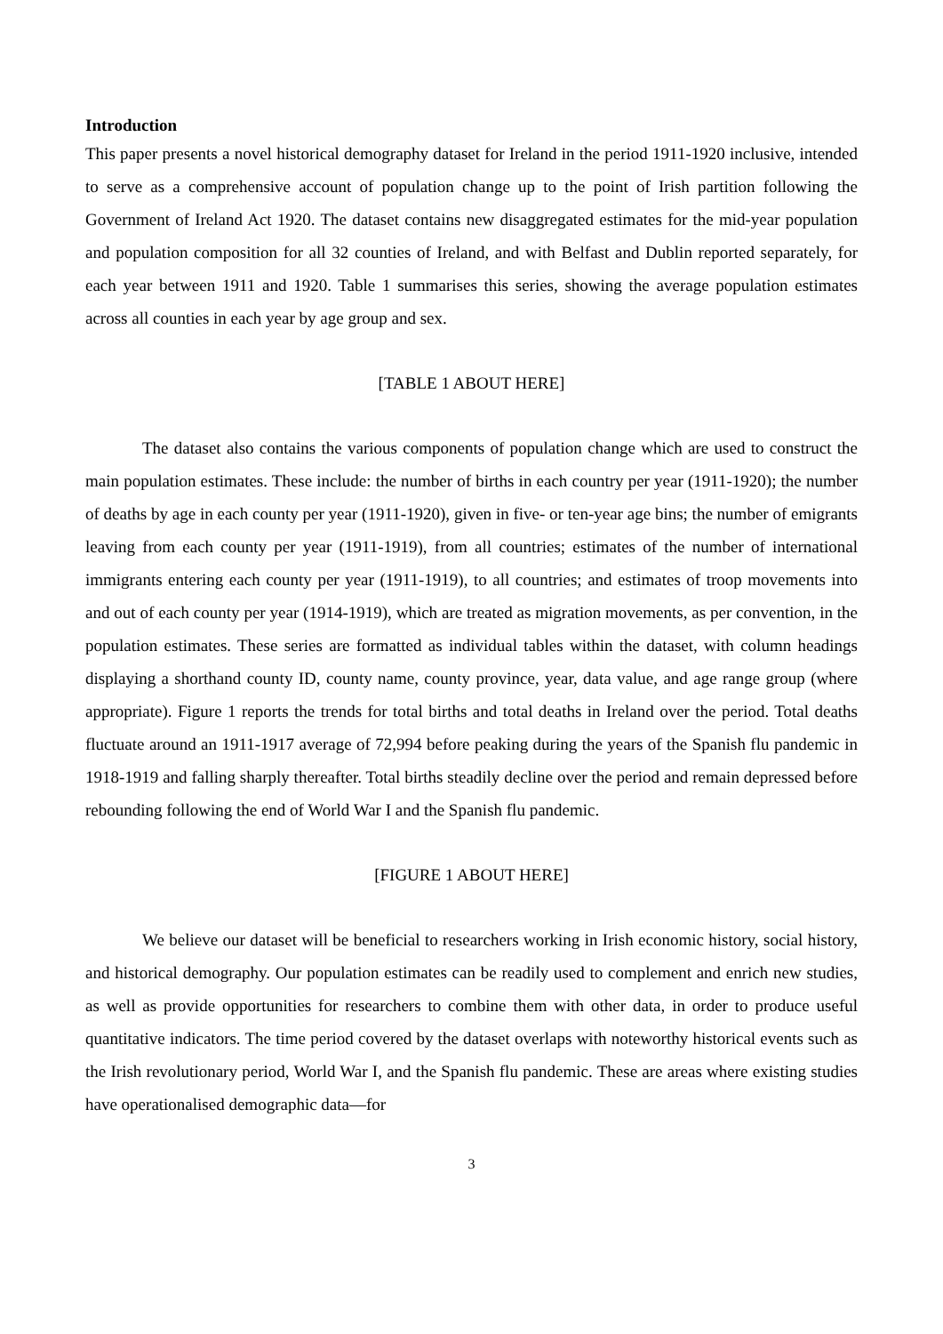Introduction
This paper presents a novel historical demography dataset for Ireland in the period 1911-1920 inclusive, intended to serve as a comprehensive account of population change up to the point of Irish partition following the Government of Ireland Act 1920. The dataset contains new disaggregated estimates for the mid-year population and population composition for all 32 counties of Ireland, and with Belfast and Dublin reported separately, for each year between 1911 and 1920. Table 1 summarises this series, showing the average population estimates across all counties in each year by age group and sex.
[TABLE 1 ABOUT HERE]
The dataset also contains the various components of population change which are used to construct the main population estimates. These include: the number of births in each country per year (1911-1920); the number of deaths by age in each county per year (1911-1920), given in five- or ten-year age bins; the number of emigrants leaving from each county per year (1911-1919), from all countries; estimates of the number of international immigrants entering each county per year (1911-1919), to all countries; and estimates of troop movements into and out of each county per year (1914-1919), which are treated as migration movements, as per convention, in the population estimates. These series are formatted as individual tables within the dataset, with column headings displaying a shorthand county ID, county name, county province, year, data value, and age range group (where appropriate). Figure 1 reports the trends for total births and total deaths in Ireland over the period. Total deaths fluctuate around an 1911-1917 average of 72,994 before peaking during the years of the Spanish flu pandemic in 1918-1919 and falling sharply thereafter. Total births steadily decline over the period and remain depressed before rebounding following the end of World War I and the Spanish flu pandemic.
[FIGURE 1 ABOUT HERE]
We believe our dataset will be beneficial to researchers working in Irish economic history, social history, and historical demography. Our population estimates can be readily used to complement and enrich new studies, as well as provide opportunities for researchers to combine them with other data, in order to produce useful quantitative indicators. The time period covered by the dataset overlaps with noteworthy historical events such as the Irish revolutionary period, World War I, and the Spanish flu pandemic. These are areas where existing studies have operationalised demographic data—for
3